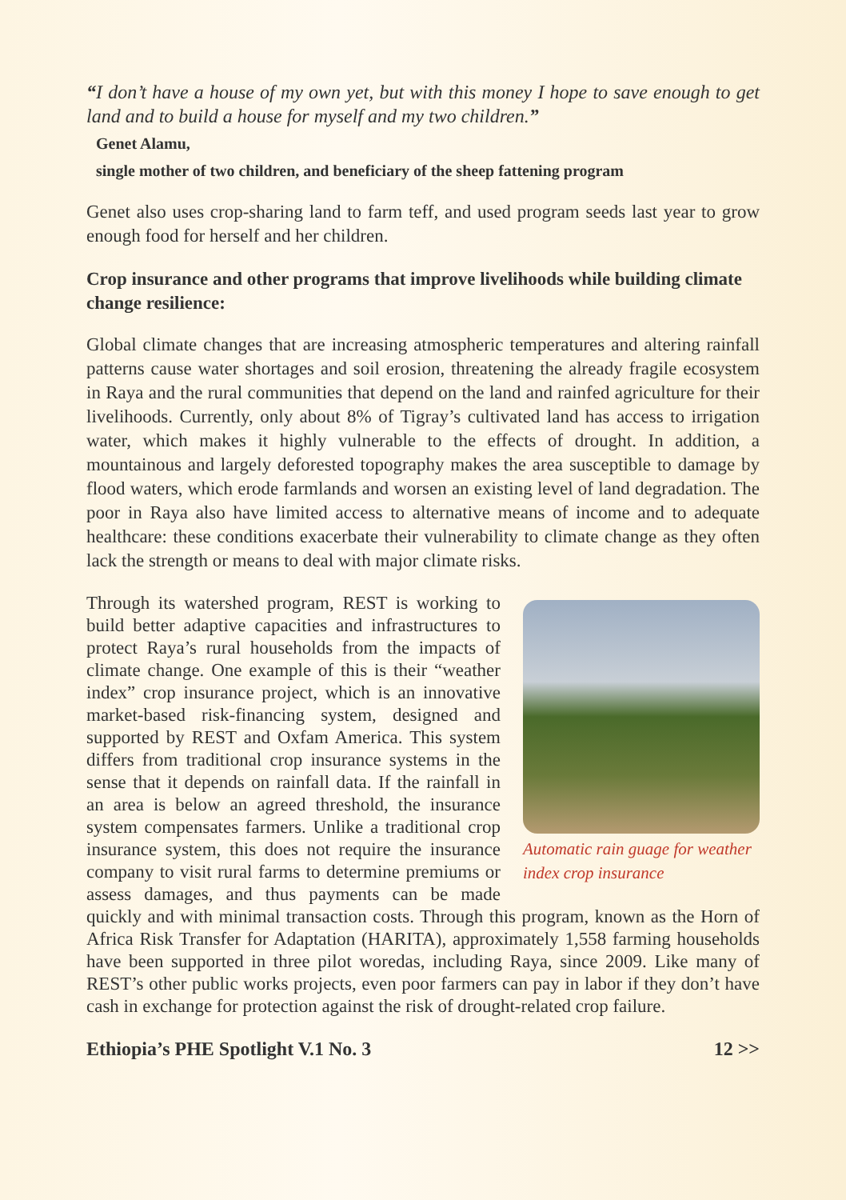“I don’t have a house of my own yet, but with this money I hope to save enough to get land and to build a house for myself and my two children.”
Genet Alamu,
single mother of two children, and beneficiary of the sheep fattening program
Genet also uses crop-sharing land to farm teff, and used program seeds last year to grow enough food for herself and her children.
Crop insurance and other programs that improve livelihoods while building climate change resilience:
Global climate changes that are increasing atmospheric temperatures and altering rainfall patterns cause water shortages and soil erosion, threatening the already fragile ecosystem in Raya and the rural communities that depend on the land and rainfed agriculture for their livelihoods. Currently, only about 8% of Tigray’s cultivated land has access to irrigation water, which makes it highly vulnerable to the effects of drought. In addition, a mountainous and largely deforested topography makes the area susceptible to damage by flood waters, which erode farmlands and worsen an existing level of land degradation. The poor in Raya also have limited access to alternative means of income and to adequate healthcare: these conditions exacerbate their vulnerability to climate change as they often lack the strength or means to deal with major climate risks.
Automatic rain guage for weather index crop insurance
Through its watershed program, REST is working to build better adaptive capacities and infrastructures to protect Raya’s rural households from the impacts of climate change. One example of this is their “weather index” crop insurance project, which is an innovative market-based risk-financing system, designed and supported by REST and Oxfam America. This system differs from traditional crop insurance systems in the sense that it depends on rainfall data. If the rainfall in an area is below an agreed threshold, the insurance system compensates farmers. Unlike a traditional crop insurance system, this does not require the insurance company to visit rural farms to determine premiums or assess damages, and thus payments can be made quickly and with minimal transaction costs. Through this program, known as the Horn of Africa Risk Transfer for Adaptation (HARITA), approximately 1,558 farming households have been supported in three pilot woredas, including Raya, since 2009. Like many of REST’s other public works projects, even poor farmers can pay in labor if they don’t have cash in exchange for protection against the risk of drought-related crop failure.
Ethiopia’s PHE Spotlight V.1 No. 3 12 >>